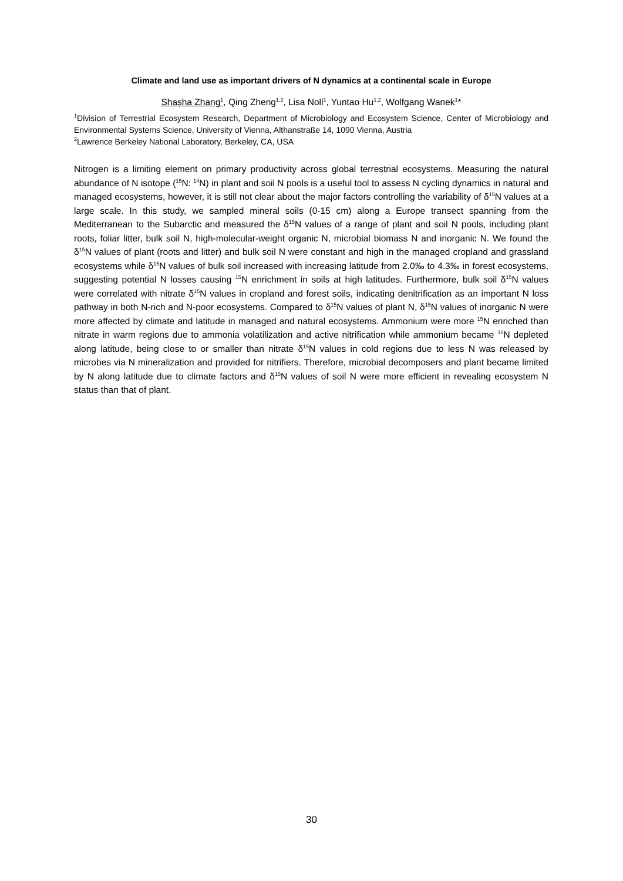Climate and land use as important drivers of N dynamics at a continental scale in Europe
Shasha Zhang<sup>1</sup>, Qing Zheng<sup>1,2</sup>, Lisa Noll<sup>1</sup>, Yuntao Hu<sup>1,2</sup>, Wolfgang Wanek<sup>1</sup>*
<sup>1</sup> Division of Terrestrial Ecosystem Research, Department of Microbiology and Ecosystem Science, Center of Microbiology and Environmental Systems Science, University of Vienna, Althanstraße 14, 1090 Vienna, Austria
<sup>2</sup> Lawrence Berkeley National Laboratory, Berkeley, CA, USA
Nitrogen is a limiting element on primary productivity across global terrestrial ecosystems. Measuring the natural abundance of N isotope (<sup>15</sup>N: <sup>14</sup>N) in plant and soil N pools is a useful tool to assess N cycling dynamics in natural and managed ecosystems, however, it is still not clear about the major factors controlling the variability of δ<sup>15</sup>N values at a large scale. In this study, we sampled mineral soils (0-15 cm) along a Europe transect spanning from the Mediterranean to the Subarctic and measured the δ<sup>15</sup>N values of a range of plant and soil N pools, including plant roots, foliar litter, bulk soil N, high-molecular-weight organic N, microbial biomass N and inorganic N. We found the δ<sup>15</sup>N values of plant (roots and litter) and bulk soil N were constant and high in the managed cropland and grassland ecosystems while δ<sup>15</sup>N values of bulk soil increased with increasing latitude from 2.0‰ to 4.3‰ in forest ecosystems, suggesting potential N losses causing <sup>15</sup>N enrichment in soils at high latitudes. Furthermore, bulk soil δ<sup>15</sup>N values were correlated with nitrate δ<sup>15</sup>N values in cropland and forest soils, indicating denitrification as an important N loss pathway in both N-rich and N-poor ecosystems. Compared to δ<sup>15</sup>N values of plant N, δ<sup>15</sup>N values of inorganic N were more affected by climate and latitude in managed and natural ecosystems. Ammonium were more <sup>15</sup>N enriched than nitrate in warm regions due to ammonia volatilization and active nitrification while ammonium became <sup>15</sup>N depleted along latitude, being close to or smaller than nitrate δ<sup>15</sup>N values in cold regions due to less N was released by microbes via N mineralization and provided for nitrifiers. Therefore, microbial decomposers and plant became limited by N along latitude due to climate factors and δ<sup>15</sup>N values of soil N were more efficient in revealing ecosystem N status than that of plant.
30